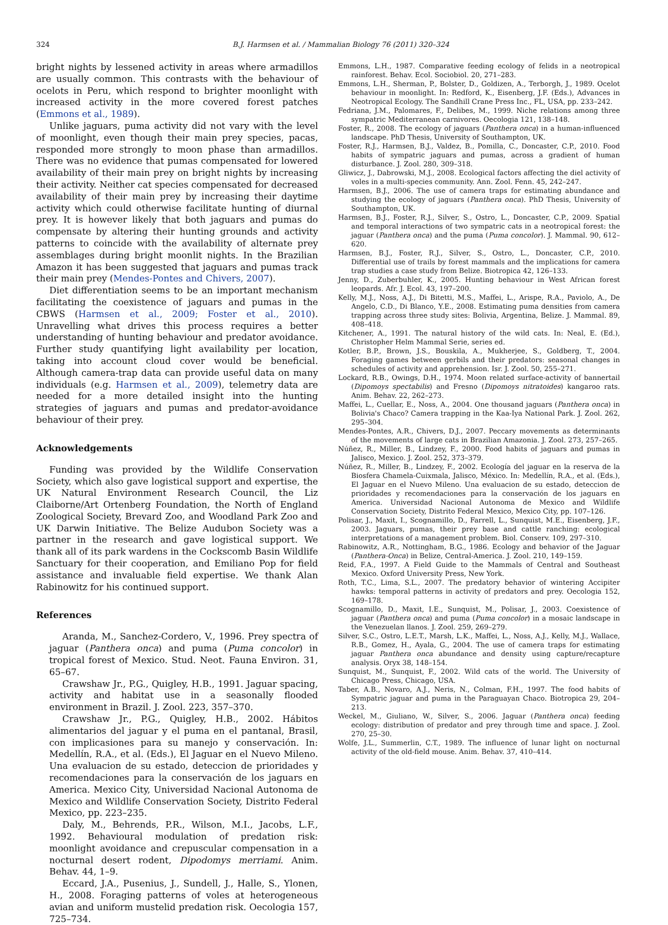324 B.J. Harmsen et al. / Mammalian Biology 76 (2011) 320–324
bright nights by lessened activity in areas where armadillos are usually common. This contrasts with the behaviour of ocelots in Peru, which respond to brighter moonlight with increased activity in the more covered forest patches (Emmons et al., 1989).
Unlike jaguars, puma activity did not vary with the level of moonlight, even though their main prey species, pacas, responded more strongly to moon phase than armadillos. There was no evidence that pumas compensated for lowered availability of their main prey on bright nights by increasing their activity. Neither cat species compensated for decreased availability of their main prey by increasing their daytime activity which could otherwise facilitate hunting of diurnal prey. It is however likely that both jaguars and pumas do compensate by altering their hunting grounds and activity patterns to coincide with the availability of alternate prey assemblages during bright moonlit nights. In the Brazilian Amazon it has been suggested that jaguars and pumas track their main prey (Mendes-Pontes and Chivers, 2007).
Diet differentiation seems to be an important mechanism facilitating the coexistence of jaguars and pumas in the CBWS (Harmsen et al., 2009; Foster et al., 2010). Unravelling what drives this process requires a better understanding of hunting behaviour and predator avoidance. Further study quantifying light availability per location, taking into account cloud cover would be beneficial. Although camera-trap data can provide useful data on many individuals (e.g. Harmsen et al., 2009), telemetry data are needed for a more detailed insight into the hunting strategies of jaguars and pumas and predator-avoidance behaviour of their prey.
Acknowledgements
Funding was provided by the Wildlife Conservation Society, which also gave logistical support and expertise, the UK Natural Environment Research Council, the Liz Claiborne/Art Ortenberg Foundation, the North of England Zoological Society, Brevard Zoo, and Woodland Park Zoo and UK Darwin Initiative. The Belize Audubon Society was a partner in the research and gave logistical support. We thank all of its park wardens in the Cockscomb Basin Wildlife Sanctuary for their cooperation, and Emiliano Pop for field assistance and invaluable field expertise. We thank Alan Rabinowitz for his continued support.
References
Aranda, M., Sanchez-Cordero, V., 1996. Prey spectra of jaguar (Panthera onca) and puma (Puma concolor) in tropical forest of Mexico. Stud. Neot. Fauna Environ. 31, 65–67.
Crawshaw Jr., P.G., Quigley, H.B., 1991. Jaguar spacing, activity and habitat use in a seasonally flooded environment in Brazil. J. Zool. 223, 357–370.
Crawshaw Jr., P.G., Quigley, H.B., 2002. Hábitos alimentarios del jaguar y el puma en el pantanal, Brasil, con implicasiones para su manejo y conservación. In: Medellín, R.A., et al. (Eds.), El Jaguar en el Nuevo Mileno. Una evaluacion de su estado, deteccion de prioridades y recomendaciones para la conservación de los jaguars en America. Mexico City, Universidad Nacional Autonoma de Mexico and Wildlife Conservation Society, Distrito Federal Mexico, pp. 223–235.
Daly, M., Behrends, P.R., Wilson, M.I., Jacobs, L.F., 1992. Behavioural modulation of predation risk: moonlight avoidance and crepuscular compensation in a nocturnal desert rodent, Dipodomys merriami. Anim. Behav. 44, 1–9.
Eccard, J.A., Pusenius, J., Sundell, J., Halle, S., Ylonen, H., 2008. Foraging patterns of voles at heterogeneous avian and uniform mustelid predation risk. Oecologia 157, 725–734.
Emmons, L.H., 1987. Comparative feeding ecology of felids in a neotropical rainforest. Behav. Ecol. Sociobiol. 20, 271–283.
Emmons, L.H., Sherman, P., Bolster, D., Goldizen, A., Terborgh, J., 1989. Ocelot behaviour in moonlight. In: Redford, K., Eisenberg, J.F. (Eds.), Advances in Neotropical Ecology. The Sandhill Crane Press Inc., FL, USA, pp. 233–242.
Fedriana, J.M., Palomares, F., Delibes, M., 1999. Niche relations among three sympatric Mediterranean carnivores. Oecologia 121, 138–148.
Foster, R., 2008. The ecology of jaguars (Panthera onca) in a human-influenced landscape. PhD Thesis, University of Southampton, UK.
Foster, R.J., Harmsen, B.J., Valdez, B., Pomilla, C., Doncaster, C.P., 2010. Food habits of sympatric jaguars and pumas, across a gradient of human disturbance. J. Zool. 280, 309–318.
Gliwicz, J., Dabrowski, M.J., 2008. Ecological factors affecting the diel activity of voles in a multi-species community. Ann. Zool. Fenn. 45, 242–247.
Harmsen, B.J., 2006. The use of camera traps for estimating abundance and studying the ecology of jaguars (Panthera onca). PhD Thesis, University of Southampton, UK.
Harmsen, B.J., Foster, R.J., Silver, S., Ostro, L., Doncaster, C.P., 2009. Spatial and temporal interactions of two sympatric cats in a neotropical forest: the jaguar (Panthera onca) and the puma (Puma concolor). J. Mammal. 90, 612–620.
Harmsen, B.J., Foster, R.J., Silver, S., Ostro, L., Doncaster, C.P., 2010. Differential use of trails by forest mammals and the implications for camera trap studies a case study from Belize. Biotropica 42, 126–133.
Jenny, D., Zuberbuhler, K., 2005. Hunting behaviour in West African forest leopards. Afr. J. Ecol. 43, 197–200.
Kelly, M.J., Noss, A.J., Di Bitetti, M.S., Maffei, L., Arispe, R.A., Paviolo, A., De Angelo, C.D., Di Blanco, Y.E., 2008. Estimating puma densities from camera trapping across three study sites: Bolivia, Argentina, Belize. J. Mammal. 89, 408–418.
Kitchener, A., 1991. The natural history of the wild cats. In: Neal, E. (Ed.), Christopher Helm Mammal Serie, series ed.
Kotler, B.P., Brown, J.S., Bouskila, A., Mukherjee, S., Goldberg, T., 2004. Foraging games between gerbils and their predators: seasonal changes in schedules of activity and apprehension. Isr. J. Zool. 50, 255–271.
Lockard, R.B., Owings, D.H., 1974. Moon related surface-activity of bannertail (Dipomoys spectabilis) and Fresno (Dipomoys nitratoides) kangaroo rats. Anim. Behav. 22, 262–273.
Maffei, L., Cuellar, E., Noss, A., 2004. One thousand jaguars (Panthera onca) in Bolivia's Chaco? Camera trapping in the Kaa-Iya National Park. J. Zool. 262, 295–304.
Mendes-Pontes, A.R., Chivers, D.J., 2007. Peccary movements as determinants of the movements of large cats in Brazilian Amazonia. J. Zool. 273, 257–265.
Núñez, R., Miller, B., Lindzey, F., 2000. Food habits of jaguars and pumas in Jalisco, Mexico. J. Zool. 252, 373–379.
Núñez, R., Miller, B., Lindzey, F., 2002. Ecología del jaguar en la reserva de la Biosfera Chamela-Cuixmala, Jalisco, México. In: Medellín, R.A., et al. (Eds.), El Jaguar en el Nuevo Mileno. Una evaluacion de su estado, deteccion de prioridades y recomendaciones para la conservación de los jaguars en America. Universidad Nacional Autonoma de Mexico and Wildlife Conservation Society, Distrito Federal Mexico, Mexico City, pp. 107–126.
Polisar, J., Maxit, I., Scognamillo, D., Farrell, L., Sunquist, M.E., Eisenberg, J.F., 2003. Jaguars, pumas, their prey base and cattle ranching: ecological interpretations of a management problem. Biol. Conserv. 109, 297–310.
Rabinowitz, A.R., Nottingham, B.G., 1986. Ecology and behavior of the Jaguar (Panthera-Onca) in Belize, Central-America. J. Zool. 210, 149–159.
Reid, F.A., 1997. A Field Guide to the Mammals of Central and Southeast Mexico. Oxford University Press, New York.
Roth, T.C., Lima, S.L., 2007. The predatory behavior of wintering Accipiter hawks: temporal patterns in activity of predators and prey. Oecologia 152, 169–178.
Scognamillo, D., Maxit, I.E., Sunquist, M., Polisar, J., 2003. Coexistence of jaguar (Panthera onca) and puma (Puma concolor) in a mosaic landscape in the Venezuelan llanos. J. Zool. 259, 269–279.
Silver, S.C., Ostro, L.E.T., Marsh, L.K., Maffei, L., Noss, A.J., Kelly, M.J., Wallace, R.B., Gomez, H., Ayala, G., 2004. The use of camera traps for estimating jaguar Panthera onca abundance and density using capture/recapture analysis. Oryx 38, 148–154.
Sunquist, M., Sunquist, F., 2002. Wild cats of the world. The University of Chicago Press, Chicago, USA.
Taber, A.B., Novaro, A.J., Neris, N., Colman, F.H., 1997. The food habits of Sympatric jaguar and puma in the Paraguayan Chaco. Biotropica 29, 204–213.
Weckel, M., Giuliano, W., Silver, S., 2006. Jaguar (Panthera onca) feeding ecology: distribution of predator and prey through time and space. J. Zool. 270, 25–30.
Wolfe, J.L., Summerlin, C.T., 1989. The influence of lunar light on nocturnal activity of the old-field mouse. Anim. Behav. 37, 410–414.